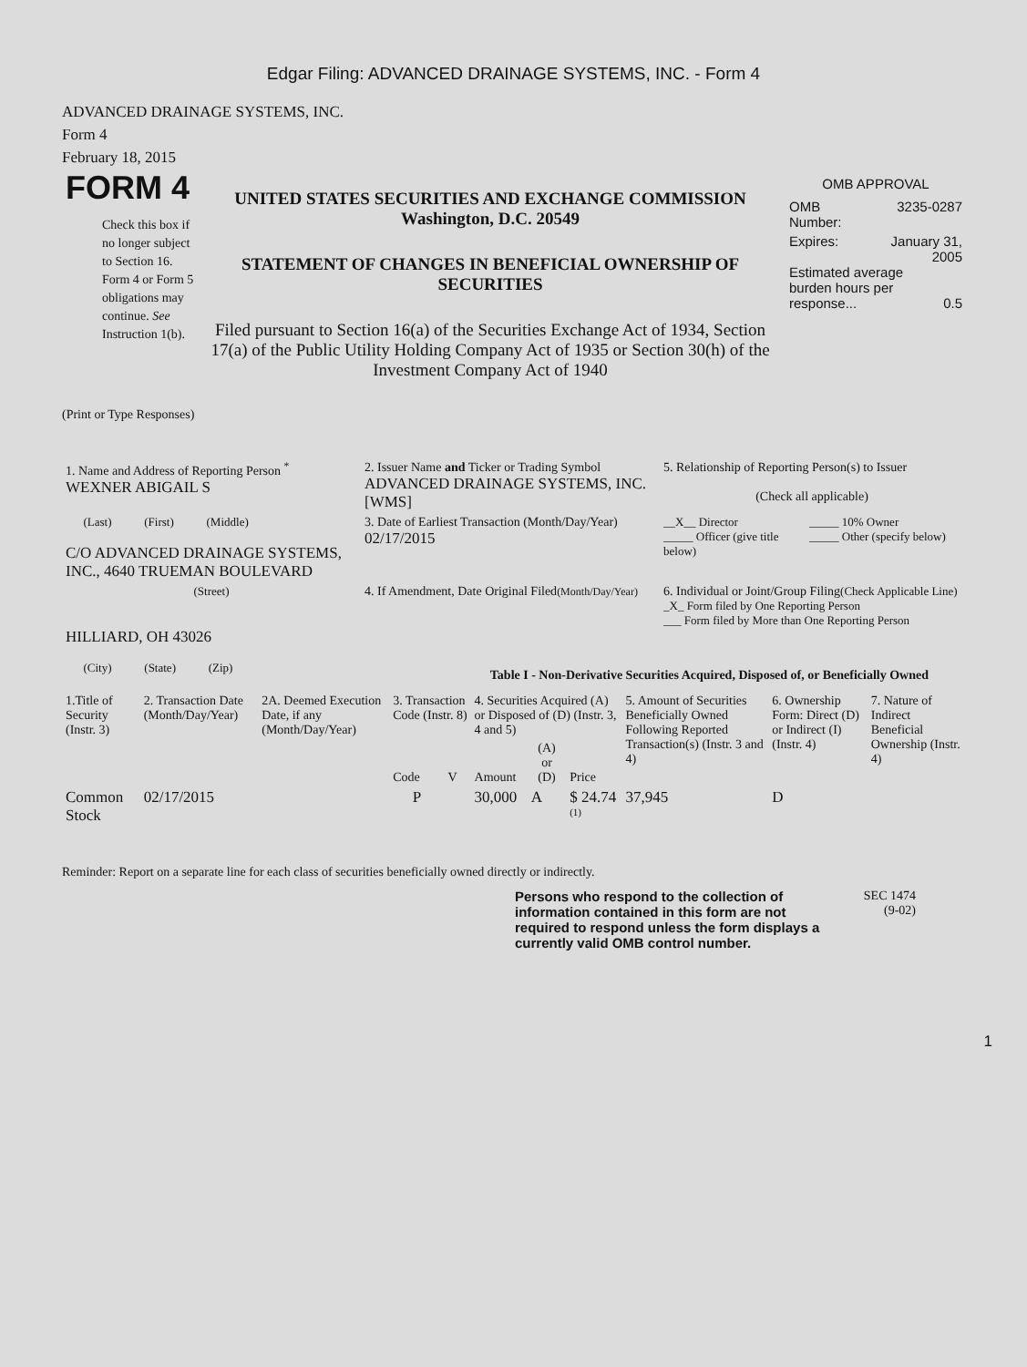Edgar Filing: ADVANCED DRAINAGE SYSTEMS, INC. - Form 4
ADVANCED DRAINAGE SYSTEMS, INC.
Form 4
February 18, 2015
FORM 4
Check this box if no longer subject to Section 16. Form 4 or Form 5 obligations may continue. See Instruction 1(b).
UNITED STATES SECURITIES AND EXCHANGE COMMISSION
Washington, D.C. 20549
STATEMENT OF CHANGES IN BENEFICIAL OWNERSHIP OF SECURITIES
Filed pursuant to Section 16(a) of the Securities Exchange Act of 1934, Section 17(a) of the Public Utility Holding Company Act of 1935 or Section 30(h) of the Investment Company Act of 1940
OMB APPROVAL
OMB
Number: 3235-0287
Expires: January 31,
2005
Estimated average burden hours per response... 0.5
(Print or Type Responses)
| 1. Name and Address of Reporting Person <sup>*</sup> WEXNER ABIGAIL S | 2. Issuer Name and Ticker or Trading Symbol ADVANCED DRAINAGE SYSTEMS, INC. [WMS] | 5. Relationship of Reporting Person(s) to Issuer (Check all applicable) |
| (Last) (First) (Middle) C/O ADVANCED DRAINAGE SYSTEMS, INC., 4640 TRUEMAN BOULEVARD | 3. Date of Earliest Transaction (Month/Day/Year) 02/17/2015 | __X__ Director _____ Officer (give title below) _____ 10% Owner _____ Other (specify below) |
| (Street) HILLIARD, OH 43026 (City) (State) (Zip) | 4. If Amendment, Date Original Filed (Month/Day/Year) | 6. Individual or Joint/Group Filing (Check Applicable Line) _X_ Form filed by One Reporting Person ___ Form filed by More than One Reporting Person |
Table I - Non-Derivative Securities Acquired, Disposed of, or Beneficially Owned
| 1.Title of Security (Instr. 3) | 2. Transaction Date (Month/Day/Year) | 2A. Deemed Execution Date, if any (Month/Day/Year) | 3. Transaction Code (Instr. 8) | | 4. Securities Acquired (A) or Disposed of (D) (Instr. 3, 4 and 5) | | | 5. Amount of Securities Beneficially Owned Following Reported Transaction(s) (Instr. 3 and 4) | 6. Ownership Form: Direct (D) or Indirect (I) (Instr. 4) | 7. Nature of Indirect Beneficial Ownership (Instr. 4) |
| --- | --- | --- | --- | --- | --- | --- | --- | --- | --- | --- |
| | | | Code | V | Amount | (A) or (D) | Price | | | |
| Common Stock | 02/17/2015 | | P | | 30,000 | A | $ 24.74 <sup>(1)</sup> | 37,945 | D | |
Reminder: Report on a separate line for each class of securities beneficially owned directly or indirectly.
Persons who respond to the collection of information contained in this form are not required to respond unless the form displays a currently valid OMB control number.
SEC 1474
(9-02)
1